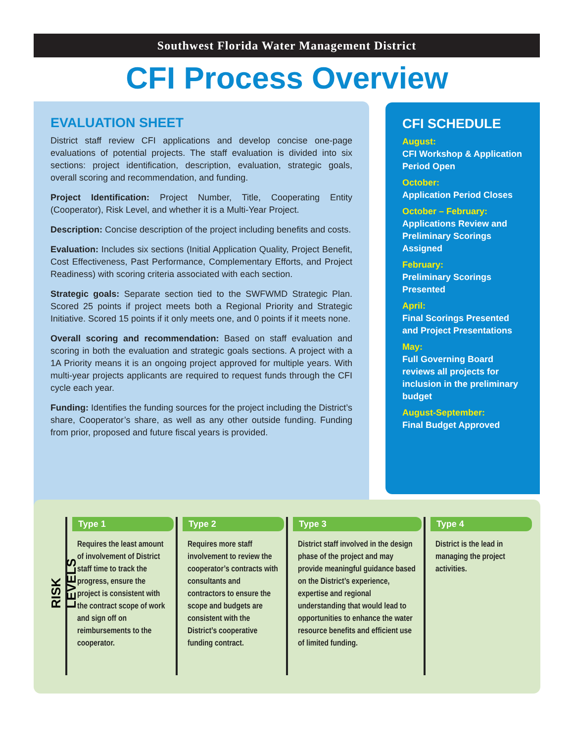Southwest Florida Water Management District
CFI Process Overview
EVALUATION SHEET
District staff review CFI applications and develop concise one-page evaluations of potential projects. The staff evaluation is divided into six sections: project identification, description, evaluation, strategic goals, overall scoring and recommendation, and funding.
Project Identification: Project Number, Title, Cooperating Entity (Cooperator), Risk Level, and whether it is a Multi-Year Project.
Description: Concise description of the project including benefits and costs.
Evaluation: Includes six sections (Initial Application Quality, Project Benefit, Cost Effectiveness, Past Performance, Complementary Efforts, and Project Readiness) with scoring criteria associated with each section.
Strategic goals: Separate section tied to the SWFWMD Strategic Plan. Scored 25 points if project meets both a Regional Priority and Strategic Initiative. Scored 15 points if it only meets one, and 0 points if it meets none.
Overall scoring and recommendation: Based on staff evaluation and scoring in both the evaluation and strategic goals sections. A project with a 1A Priority means it is an ongoing project approved for multiple years. With multi-year projects applicants are required to request funds through the CFI cycle each year.
Funding: Identifies the funding sources for the project including the District’s share, Cooperator’s share, as well as any other outside funding. Funding from prior, proposed and future fiscal years is provided.
CFI SCHEDULE
August:
CFI Workshop & Application Period Open
October:
Application Period Closes
October – February:
Applications Review and Preliminary Scorings Assigned
February:
Preliminary Scorings Presented
April:
Final Scorings Presented and Project Presentations
May:
Full Governing Board reviews all projects for inclusion in the preliminary budget
August-September:
Final Budget Approved
RISK LEVELS
Type 1
Requires the least amount of involvement of District staff time to track the progress, ensure the project is consistent with the contract scope of work and sign off on reimbursements to the cooperator.
Type 2
Requires more staff involvement to review the cooperator’s contracts with consultants and contractors to ensure the scope and budgets are consistent with the District’s cooperative funding contract.
Type 3
District staff involved in the design phase of the project and may provide meaningful guidance based on the District’s experience, expertise and regional understanding that would lead to opportunities to enhance the water resource benefits and efficient use of limited funding.
Type 4
District is the lead in managing the project activities.